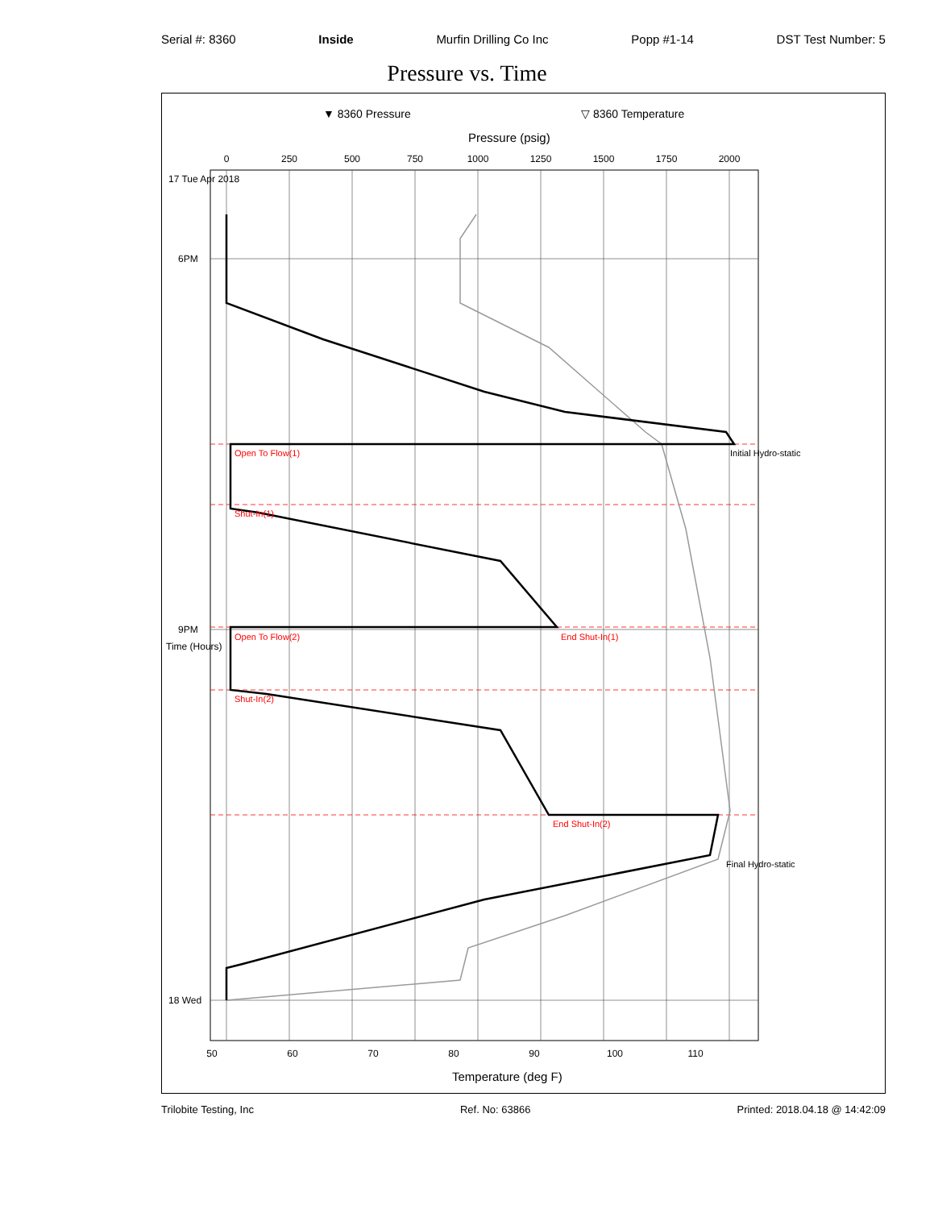Serial #: 8360 Inside Murfin Drilling Co Inc Popp #1-14 DST Test Number: 5
Pressure vs. Time
▼ 8360 Pressure
▽ 8360 Temperature
Pressure (psig)
0
250
500
750
1000
1250
1500
1750
2000
Initial Hydro-static
Open To Flow(1)
Shut-In(1)
End Shut-In(1)
Open To Flow(2)
Shut-In(2)
End Shut-In(2)
Final Hydro-static
17 Tue Apr 2018
6PM
9PM
18 Wed
Time (Hours)
50
60
70
80
90
100
110
Temperature (deg F)
Trilobite Testing, Inc Ref. No: 63866 Printed: 2018.04.18 @ 14:42:09